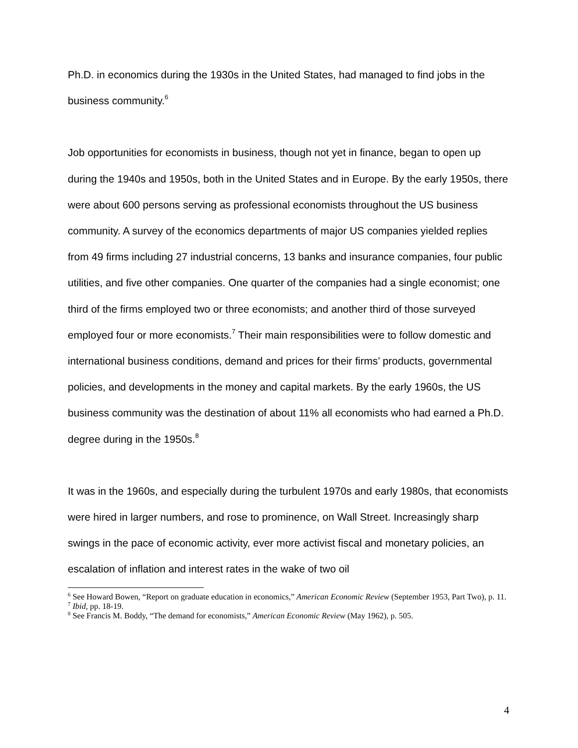Ph.D. in economics during the 1930s in the United States, had managed to find jobs in the business community.<sup>6</sup>
Job opportunities for economists in business, though not yet in finance, began to open up during the 1940s and 1950s, both in the United States and in Europe. By the early 1950s, there were about 600 persons serving as professional economists throughout the US business community. A survey of the economics departments of major US companies yielded replies from 49 firms including 27 industrial concerns, 13 banks and insurance companies, four public utilities, and five other companies. One quarter of the companies had a single economist; one third of the firms employed two or three economists; and another third of those surveyed employed four or more economists.<sup>7</sup> Their main responsibilities were to follow domestic and international business conditions, demand and prices for their firms’ products, governmental policies, and developments in the money and capital markets. By the early 1960s, the US business community was the destination of about 11% all economists who had earned a Ph.D. degree during in the 1950s.<sup>8</sup>
It was in the 1960s, and especially during the turbulent 1970s and early 1980s, that economists were hired in larger numbers, and rose to prominence, on Wall Street. Increasingly sharp swings in the pace of economic activity, ever more activist fiscal and monetary policies, an escalation of inflation and interest rates in the wake of two oil
<sup>6</sup> See Howard Bowen, “Report on graduate education in economics,” American Economic Review (September 1953, Part Two), p. 11.
<sup>7</sup> Ibid, pp. 18-19.
<sup>8</sup> See Francis M. Boddy, “The demand for economists,” American Economic Review (May 1962), p. 505.
4